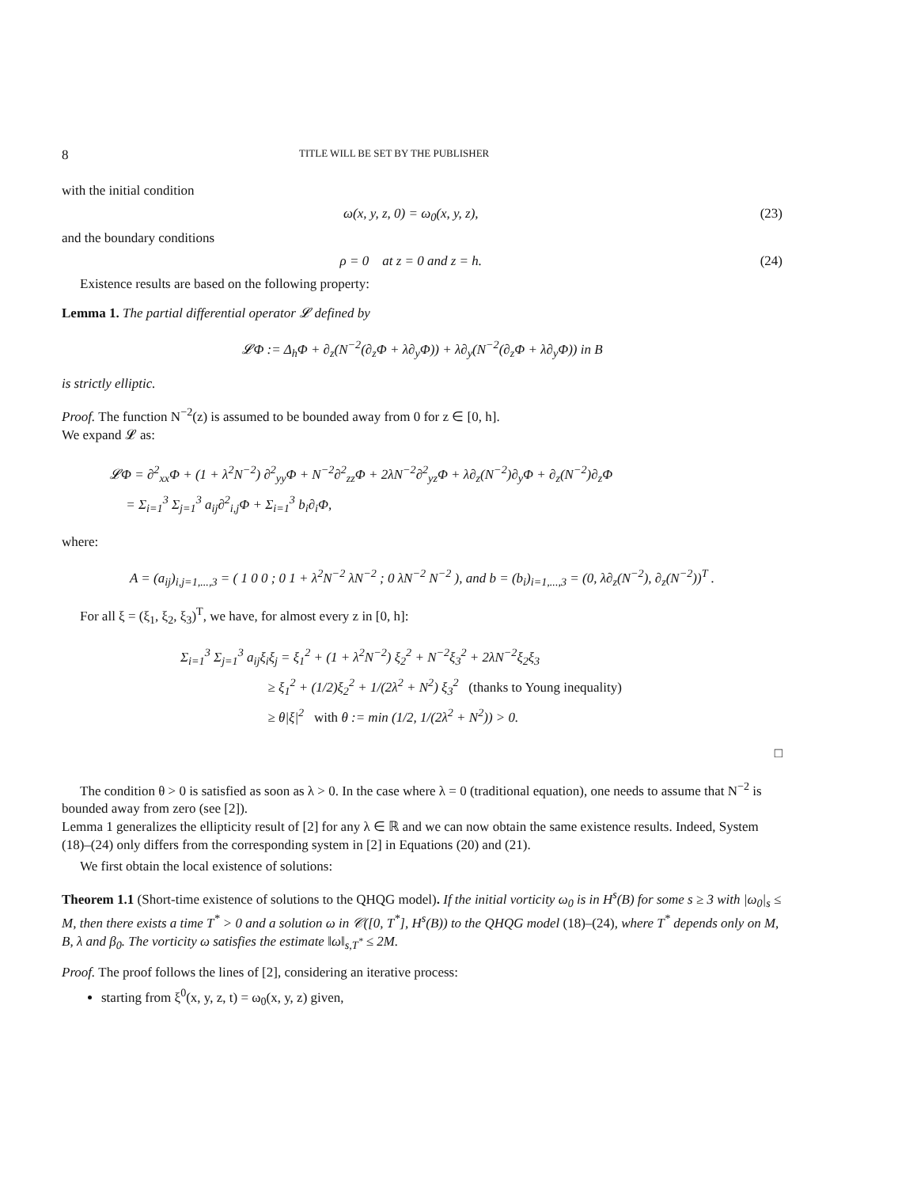8 TITLE WILL BE SET BY THE PUBLISHER
with the initial condition
ω(x, y, z, 0) = ω<sub>0</sub>(x, y, z), (23)
and the boundary conditions
ρ = 0 at z = 0 and z = h. (24)
Existence results are based on the following property:
Lemma 1. The partial differential operator 𝓛 defined by
𝓛Φ := Δ<sub>h</sub>Φ + ∂<sub>z</sub>(N<sup>−2</sup>(∂<sub>z</sub>Φ + λ∂<sub>y</sub>Φ)) + λ∂<sub>y</sub>(N<sup>−2</sup>(∂<sub>z</sub>Φ + λ∂<sub>y</sub>Φ)) in B
is strictly elliptic.
Proof. The function N<sup>−2</sup>(z) is assumed to be bounded away from 0 for z ∈ [0, h].
We expand 𝓛 as:
𝓛Φ = ∂<sup>2</sup><sub>xx</sub>Φ + (1 + λ<sup>2</sup>N<sup>−2</sup>) ∂<sup>2</sup><sub>yy</sub>Φ + N<sup>−2</sup>∂<sup>2</sup><sub>zz</sub>Φ + 2λN<sup>−2</sup>∂<sup>2</sup><sub>yz</sub>Φ + λ∂<sub>z</sub>(N<sup>−2</sup>)∂<sub>y</sub>Φ + ∂<sub>z</sub>(N<sup>−2</sup>)∂<sub>z</sub>Φ
= Σ<sub>i=1</sub><sup>3</sup> Σ<sub>j=1</sub><sup>3</sup> a<sub>ij</sub>∂<sup>2</sup><sub>i,j</sub>Φ + Σ<sub>i=1</sub><sup>3</sup> b<sub>i</sub>∂<sub>i</sub>Φ,
where:
A = (a<sub>ij</sub>)<sub>i,j=1,...,3</sub> = ( 1 0 0 ; 0 1 + λ<sup>2</sup>N<sup>−2</sup> λN<sup>−2</sup> ; 0 λN<sup>−2</sup> N<sup>−2</sup> ), and b = (b<sub>i</sub>)<sub>i=1,...,3</sub> = (0, λ∂<sub>z</sub>(N<sup>−2</sup>), ∂<sub>z</sub>(N<sup>−2</sup>))<sup>T</sup> .
For all ξ = (ξ<sub>1</sub>, ξ<sub>2</sub>, ξ<sub>3</sub>)<sup>T</sup>, we have, for almost every z in [0, h]:
Σ<sub>i=1</sub><sup>3</sup> Σ<sub>j=1</sub><sup>3</sup> a<sub>ij</sub>ξ<sub>i</sub>ξ<sub>j</sub> = ξ<sub>1</sub><sup>2</sup> + (1 + λ<sup>2</sup>N<sup>−2</sup>) ξ<sub>2</sub><sup>2</sup> + N<sup>−2</sup>ξ<sub>3</sub><sup>2</sup> + 2λN<sup>−2</sup>ξ<sub>2</sub>ξ<sub>3</sub>
≥ ξ<sub>1</sub><sup>2</sup> + (1/2)ξ<sub>2</sub><sup>2</sup> + 1/(2λ<sup>2</sup> + N<sup>2</sup>) ξ<sub>3</sub><sup>2</sup> (thanks to Young inequality)
≥ θ|ξ|<sup>2</sup> with θ := min (1/2, 1/(2λ<sup>2</sup> + N<sup>2</sup>)) > 0.
□
The condition θ > 0 is satisfied as soon as λ > 0. In the case where λ = 0 (traditional equation), one needs to assume that N<sup>−2</sup> is bounded away from zero (see [2]).
Lemma 1 generalizes the ellipticity result of [2] for any λ ∈ ℝ and we can now obtain the same existence results. Indeed, System (18)–(24) only differs from the corresponding system in [2] in Equations (20) and (21).
We first obtain the local existence of solutions:
Theorem 1.1 (Short-time existence of solutions to the QHQG model). If the initial vorticity ω<sub>0</sub> is in H<sup>s</sup>(B) for some s ≥ 3 with |ω<sub>0</sub>|<sub>s</sub> ≤ M, then there exists a time T<sup>*</sup> > 0 and a solution ω in 𝒞([0, T<sup>*</sup>], H<sup>s</sup>(B)) to the QHQG model (18)–(24), where T<sup>*</sup> depends only on M, B, λ and β<sub>0</sub>. The vorticity ω satisfies the estimate ‖ω‖<sub>s,T<sup>*</sup></sub> ≤ 2M.
Proof. The proof follows the lines of [2], considering an iterative process:
starting from ξ<sup>0</sup>(x, y, z, t) = ω<sub>0</sub>(x, y, z) given,